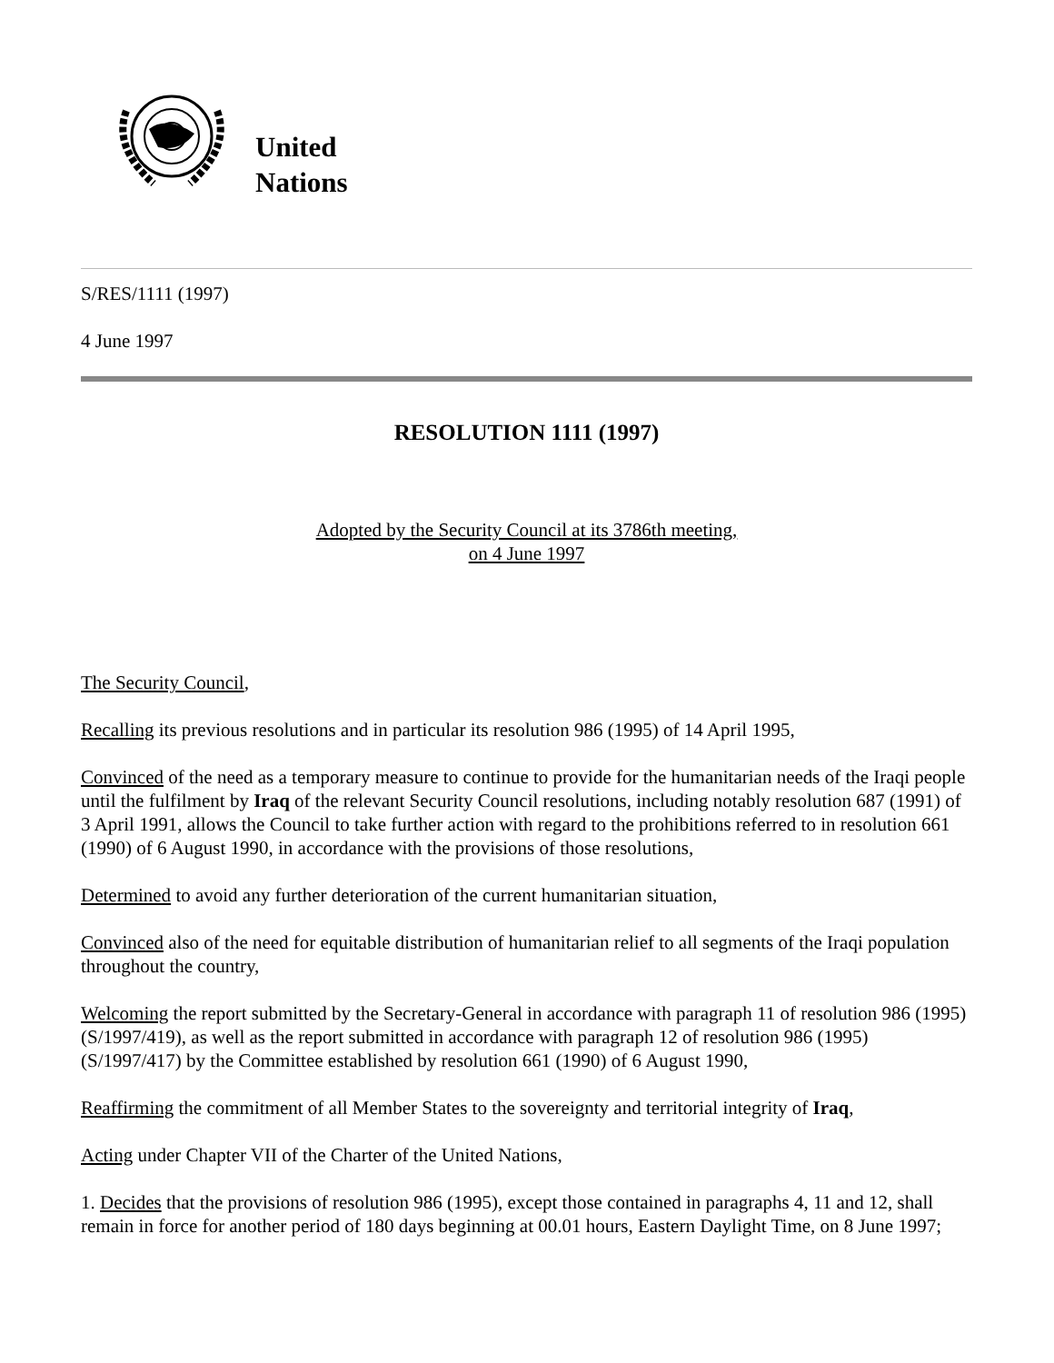United
Nations
S/RES/1111 (1997)
4 June 1997
RESOLUTION 1111 (1997)
Adopted by the Security Council at its 3786th meeting,
on 4 June 1997
The Security Council,
Recalling its previous resolutions and in particular its resolution 986 (1995) of 14 April 1995,
Convinced of the need as a temporary measure to continue to provide for the humanitarian needs of the Iraqi people until the fulfilment by Iraq of the relevant Security Council resolutions, including notably resolution 687 (1991) of 3 April 1991, allows the Council to take further action with regard to the prohibitions referred to in resolution 661 (1990) of 6 August 1990, in accordance with the provisions of those resolutions,
Determined to avoid any further deterioration of the current humanitarian situation,
Convinced also of the need for equitable distribution of humanitarian relief to all segments of the Iraqi population throughout the country,
Welcoming the report submitted by the Secretary-General in accordance with paragraph 11 of resolution 986 (1995) (S/1997/419), as well as the report submitted in accordance with paragraph 12 of resolution 986 (1995) (S/1997/417) by the Committee established by resolution 661 (1990) of 6 August 1990,
Reaffirming the commitment of all Member States to the sovereignty and territorial integrity of Iraq,
Acting under Chapter VII of the Charter of the United Nations,
1. Decides that the provisions of resolution 986 (1995), except those contained in paragraphs 4, 11 and 12, shall remain in force for another period of 180 days beginning at 00.01 hours, Eastern Daylight Time, on 8 June 1997;